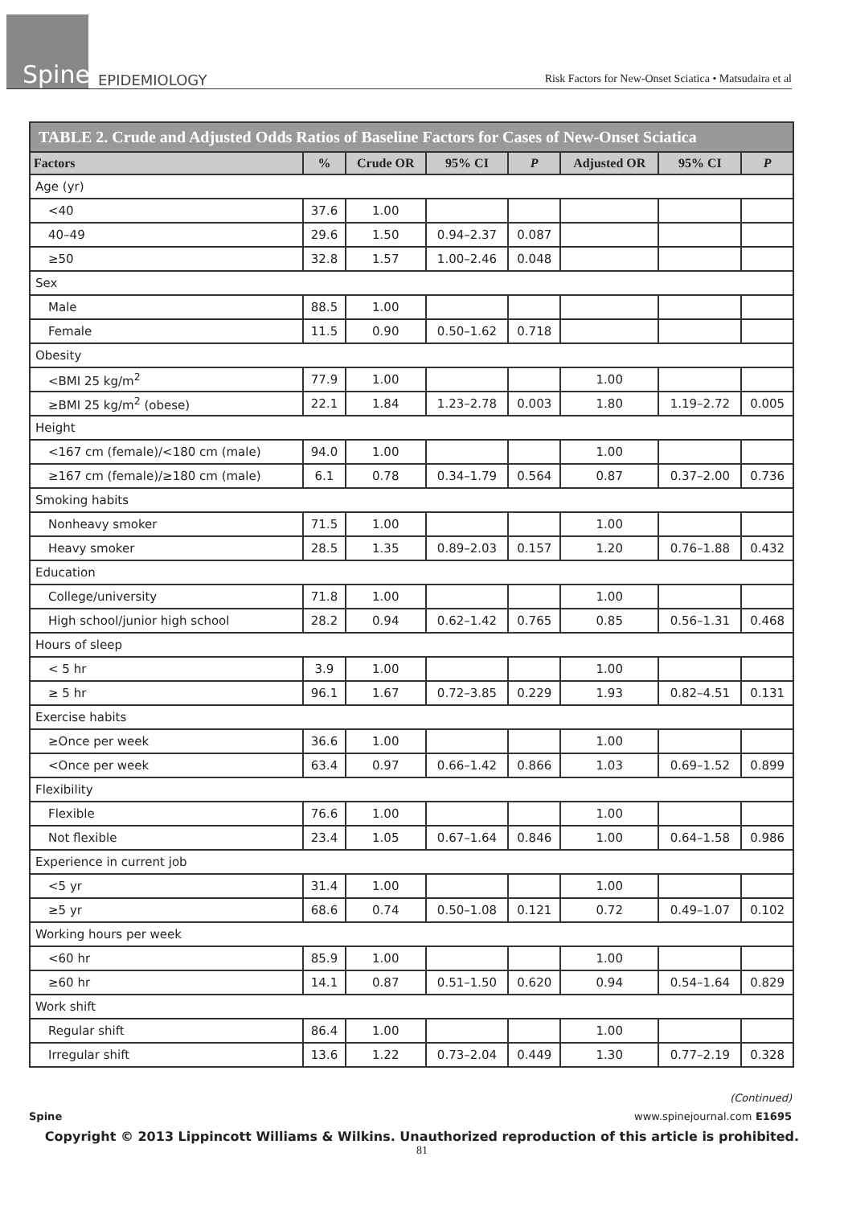Spine
EPIDEMIOLOGY
Risk Factors for New-Onset Sciatica • Matsudaira et al
TABLE 2. Crude and Adjusted Odds Ratios of Baseline Factors for Cases of New-Onset Sciatica
| Factors | % | Crude OR | 95% CI | P | Adjusted OR | 95% CI | P |
| --- | --- | --- | --- | --- | --- | --- | --- |
| Age (yr) | | | | | | | |
| <40 | 37.6 | 1.00 | | | | | |
| 40–49 | 29.6 | 1.50 | 0.94–2.37 | 0.087 | | | |
| ≥50 | 32.8 | 1.57 | 1.00–2.46 | 0.048 | | | |
| Sex | | | | | | | |
| Male | 88.5 | 1.00 | | | | | |
| Female | 11.5 | 0.90 | 0.50–1.62 | 0.718 | | | |
| Obesity | | | | | | | |
| <BMI 25 kg/m<sup>2</sup> | 77.9 | 1.00 | | | 1.00 | | |
| ≥BMI 25 kg/m<sup>2</sup> (obese) | 22.1 | 1.84 | 1.23–2.78 | 0.003 | 1.80 | 1.19–2.72 | 0.005 |
| Height | | | | | | | |
| <167 cm (female)/<180 cm (male) | 94.0 | 1.00 | | | 1.00 | | |
| ≥167 cm (female)/≥180 cm (male) | 6.1 | 0.78 | 0.34–1.79 | 0.564 | 0.87 | 0.37–2.00 | 0.736 |
| Smoking habits | | | | | | | |
| Nonheavy smoker | 71.5 | 1.00 | | | 1.00 | | |
| Heavy smoker | 28.5 | 1.35 | 0.89–2.03 | 0.157 | 1.20 | 0.76–1.88 | 0.432 |
| Education | | | | | | | |
| College/university | 71.8 | 1.00 | | | 1.00 | | |
| High school/junior high school | 28.2 | 0.94 | 0.62–1.42 | 0.765 | 0.85 | 0.56–1.31 | 0.468 |
| Hours of sleep | | | | | | | |
| < 5 hr | 3.9 | 1.00 | | | 1.00 | | |
| ≥ 5 hr | 96.1 | 1.67 | 0.72–3.85 | 0.229 | 1.93 | 0.82–4.51 | 0.131 |
| Exercise habits | | | | | | | |
| ≥Once per week | 36.6 | 1.00 | | | 1.00 | | |
| <Once per week | 63.4 | 0.97 | 0.66–1.42 | 0.866 | 1.03 | 0.69–1.52 | 0.899 |
| Flexibility | | | | | | | |
| Flexible | 76.6 | 1.00 | | | 1.00 | | |
| Not flexible | 23.4 | 1.05 | 0.67–1.64 | 0.846 | 1.00 | 0.64–1.58 | 0.986 |
| Experience in current job | | | | | | | |
| <5 yr | 31.4 | 1.00 | | | 1.00 | | |
| ≥5 yr | 68.6 | 0.74 | 0.50–1.08 | 0.121 | 0.72 | 0.49–1.07 | 0.102 |
| Working hours per week | | | | | | | |
| <60 hr | 85.9 | 1.00 | | | 1.00 | | |
| ≥60 hr | 14.1 | 0.87 | 0.51–1.50 | 0.620 | 0.94 | 0.54–1.64 | 0.829 |
| Work shift | | | | | | | |
| Regular shift | 86.4 | 1.00 | | | 1.00 | | |
| Irregular shift | 13.6 | 1.22 | 0.73–2.04 | 0.449 | 1.30 | 0.77–2.19 | 0.328 |
(Continued)
Spine www.spinejournal.com E1695
Copyright © 2013 Lippincott Williams & Wilkins. Unauthorized reproduction of this article is prohibited.
81